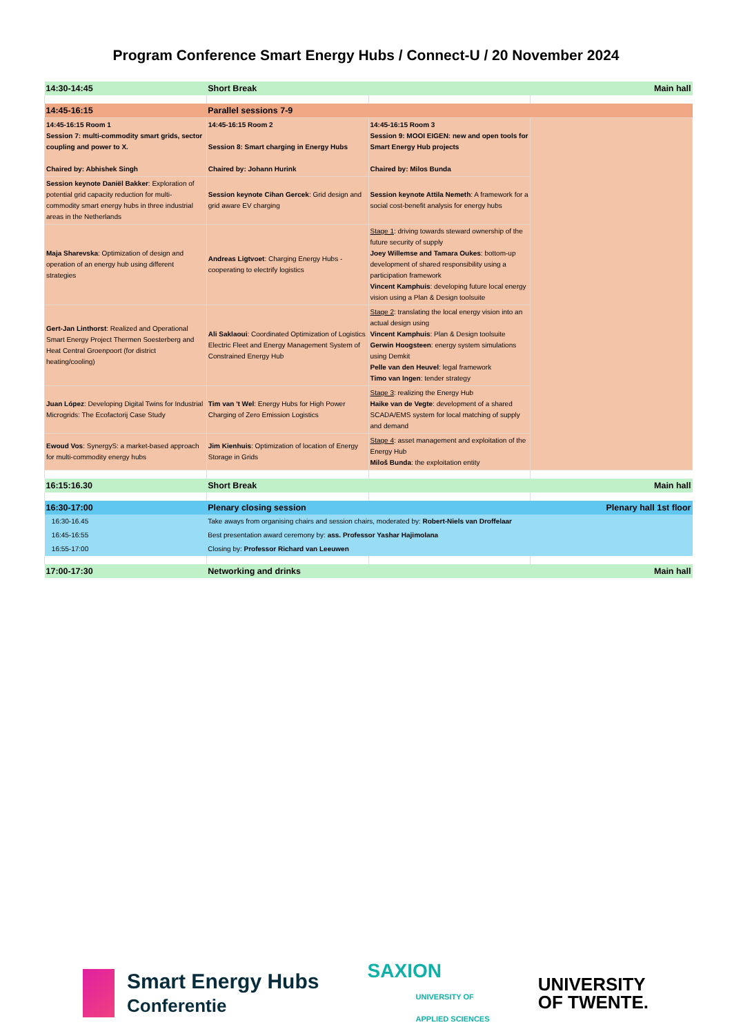Program Conference Smart Energy Hubs / Connect-U / 20 November 2024
| 14:30-14:45 | Short Break | | Main hall |
| 14:45-16:15 | Parallel sessions 7-9 | | |
| 14:45-16:15 Room 1 Session 7: multi-commodity smart grids, sector coupling and power to X. Chaired by: Abhishek Singh | 14:45-16:15 Room 2 Session 8: Smart charging in Energy Hubs Chaired by: Johann Hurink | 14:45-16:15 Room 3 Session 9: MOOI EIGEN: new and open tools for Smart Energy Hub projects Chaired by: Milos Bunda | |
| Session keynote Daniël Bakker : Exploration of potential grid capacity reduction for multi-commodity smart energy hubs in three industrial areas in the Netherlands | Session keynote Cihan Gercek : Grid design and grid aware EV charging | Session keynote Attila Nemeth : A framework for a social cost-benefit analysis for energy hubs | |
| Maja Sharevska : Optimization of design and operation of an energy hub using different strategies | Andreas Ligtvoet : Charging Energy Hubs - cooperating to electrify logistics | Stage 1 : driving towards steward ownership of the future security of supply Joey Willemse and Tamara Oukes : bottom-up development of shared responsibility using a participation framework Vincent Kamphuis : developing future local energy vision using a Plan & Design toolsuite | |
| Gert-Jan Linthorst : Realized and Operational Smart Energy Project Thermen Soesterberg and Heat Central Groenpoort (for district heating/cooling) | Ali Saklaoui : Coordinated Optimization of Logistics Electric Fleet and Energy Management System of Constrained Energy Hub | Stage 2 : translating the local energy vision into an actual design using Vincent Kamphuis : Plan & Design toolsuite Gerwin Hoogsteen : energy system simulations using Demkit Pelle van den Heuvel : legal framework Timo van Ingen : tender strategy | |
| Juan López : Developing Digital Twins for Industrial Microgrids: The Ecofactorij Case Study | Tim van 't Wel : Energy Hubs for High Power Charging of Zero Emission Logistics | Stage 3 : realizing the Energy Hub Haike van de Vegte : development of a shared SCADA/EMS system for local matching of supply and demand | |
| Ewoud Vos : SynergyS: a market-based approach for multi-commodity energy hubs | Jim Kienhuis : Optimization of location of Energy Storage in Grids | Stage 4 : asset management and exploitation of the Energy Hub Miloš Bunda : the exploitation entity | |
| 16:15:16.30 | Short Break | | Main hall |
| 16:30-17:00 | Plenary closing session | | Plenary hall 1st floor |
| 16:30-16.45 | Take aways from organising chairs and session chairs, moderated by: Robert-Niels van Droffelaar | | |
| 16:45-16:55 | Best presentation award ceremony by: ass. Professor Yashar Hajimolana | | |
| 16:55-17:00 | Closing by: Professor Richard van Leeuwen | | |
| 17:00-17:30 | Networking and drinks | | Main hall |
Smart Energy Hubs
Conferentie
SAXION
UNIVERSITY OF
APPLIED SCIENCES
UNIVERSITY
OF TWENTE.